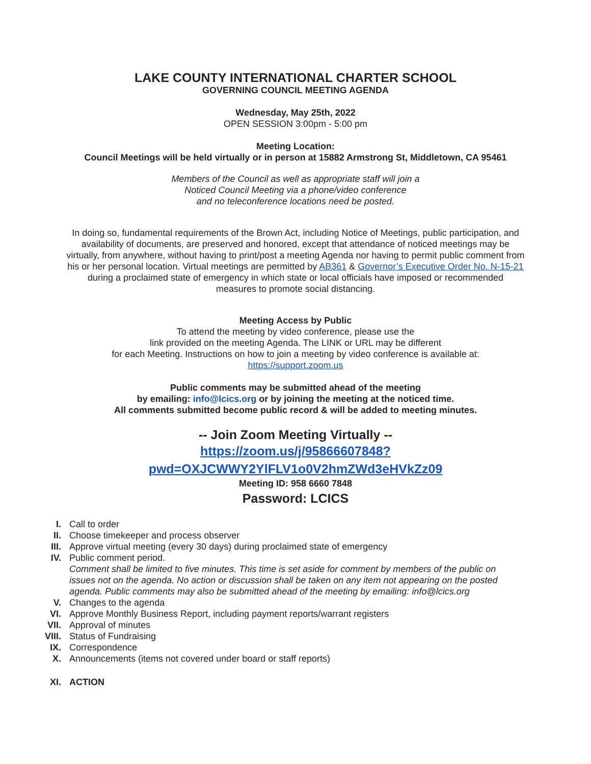LAKE COUNTY INTERNATIONAL CHARTER SCHOOL
GOVERNING COUNCIL MEETING AGENDA
Wednesday, May 25th, 2022
OPEN SESSION 3:00pm - 5:00 pm
Meeting Location:
Council Meetings will be held virtually or in person at 15882 Armstrong St, Middletown, CA 95461
Members of the Council as well as appropriate staff will join a
Noticed Council Meeting via a phone/video conference
and no teleconference locations need be posted.
In doing so, fundamental requirements of the Brown Act, including Notice of Meetings, public participation, and availability of documents, are preserved and honored, except that attendance of noticed meetings may be virtually, from anywhere, without having to print/post a meeting Agenda nor having to permit public comment from his or her personal location. Virtual meetings are permitted by AB361 & Governor’s Executive Order No. N-15-21 during a proclaimed state of emergency in which state or local officials have imposed or recommended measures to promote social distancing.
Meeting Access by Public
To attend the meeting by video conference, please use the
link provided on the meeting Agenda. The LINK or URL may be different
for each Meeting. Instructions on how to join a meeting by video conference is available at:
https://support.zoom.us
Public comments may be submitted ahead of the meeting
by emailing: info@lcics.org or by joining the meeting at the noticed time.
All comments submitted become public record & will be added to meeting minutes.
-- Join Zoom Meeting Virtually --
https://zoom.us/j/95866607848?pwd=OXJCWWY2YlFLV1o0V2hmZWd3eHVkZz09
Meeting ID: 958 6660 7848
Password: LCICS
I. Call to order
II. Choose timekeeper and process observer
III. Approve virtual meeting (every 30 days) during proclaimed state of emergency
IV. Public comment period.
Comment shall be limited to five minutes. This time is set aside for comment by members of the public on issues not on the agenda. No action or discussion shall be taken on any item not appearing on the posted agenda. Public comments may also be submitted ahead of the meeting by emailing: info@lcics.org
V. Changes to the agenda
VI. Approve Monthly Business Report, including payment reports/warrant registers
VII. Approval of minutes
VIII. Status of Fundraising
IX. Correspondence
X. Announcements (items not covered under board or staff reports)
XI. ACTION